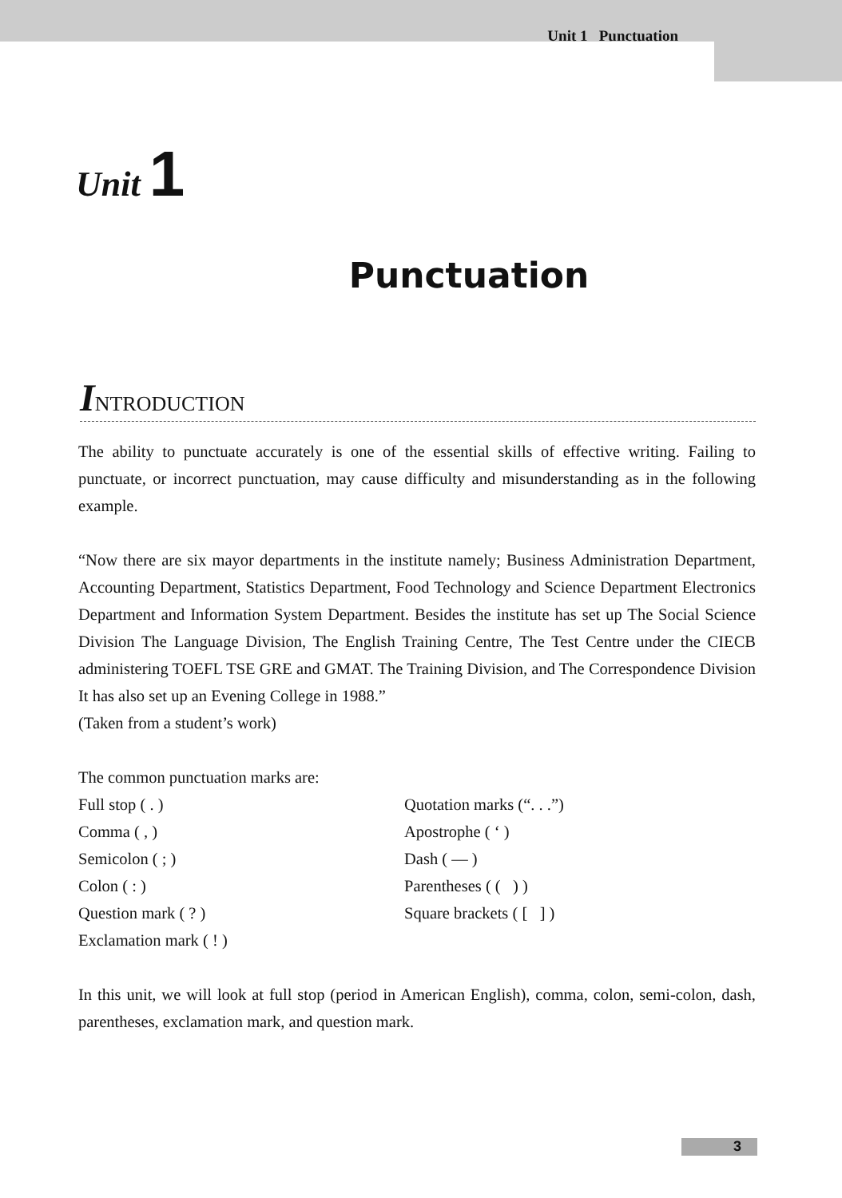Unit 1 Punctuation
Unit 1
Punctuation
INTRODUCTION
The ability to punctuate accurately is one of the essential skills of effective writing. Failing to punctuate, or incorrect punctuation, may cause difficulty and misunderstanding as in the following example.
“Now there are six mayor departments in the institute namely; Business Administration Department, Accounting Department, Statistics Department, Food Technology and Science Department Electronics Department and Information System Department. Besides the institute has set up The Social Science Division The Language Division, The English Training Centre, The Test Centre under the CIECB administering TOEFL TSE GRE and GMAT. The Training Division, and The Correspondence Division It has also set up an Evening College in 1988.”
(Taken from a student’s work)
The common punctuation marks are:
Full stop ( . )
Comma ( , )
Semicolon ( ; )
Colon ( : )
Question mark ( ? )
Exclamation mark ( ! )
Quotation marks (“. . .”)
Apostrophe ( ‘ )
Dash ( — )
Parentheses ( ( ) )
Square brackets ( [ ] )
In this unit, we will look at full stop (period in American English), comma, colon, semi-colon, dash, parentheses, exclamation mark, and question mark.
3